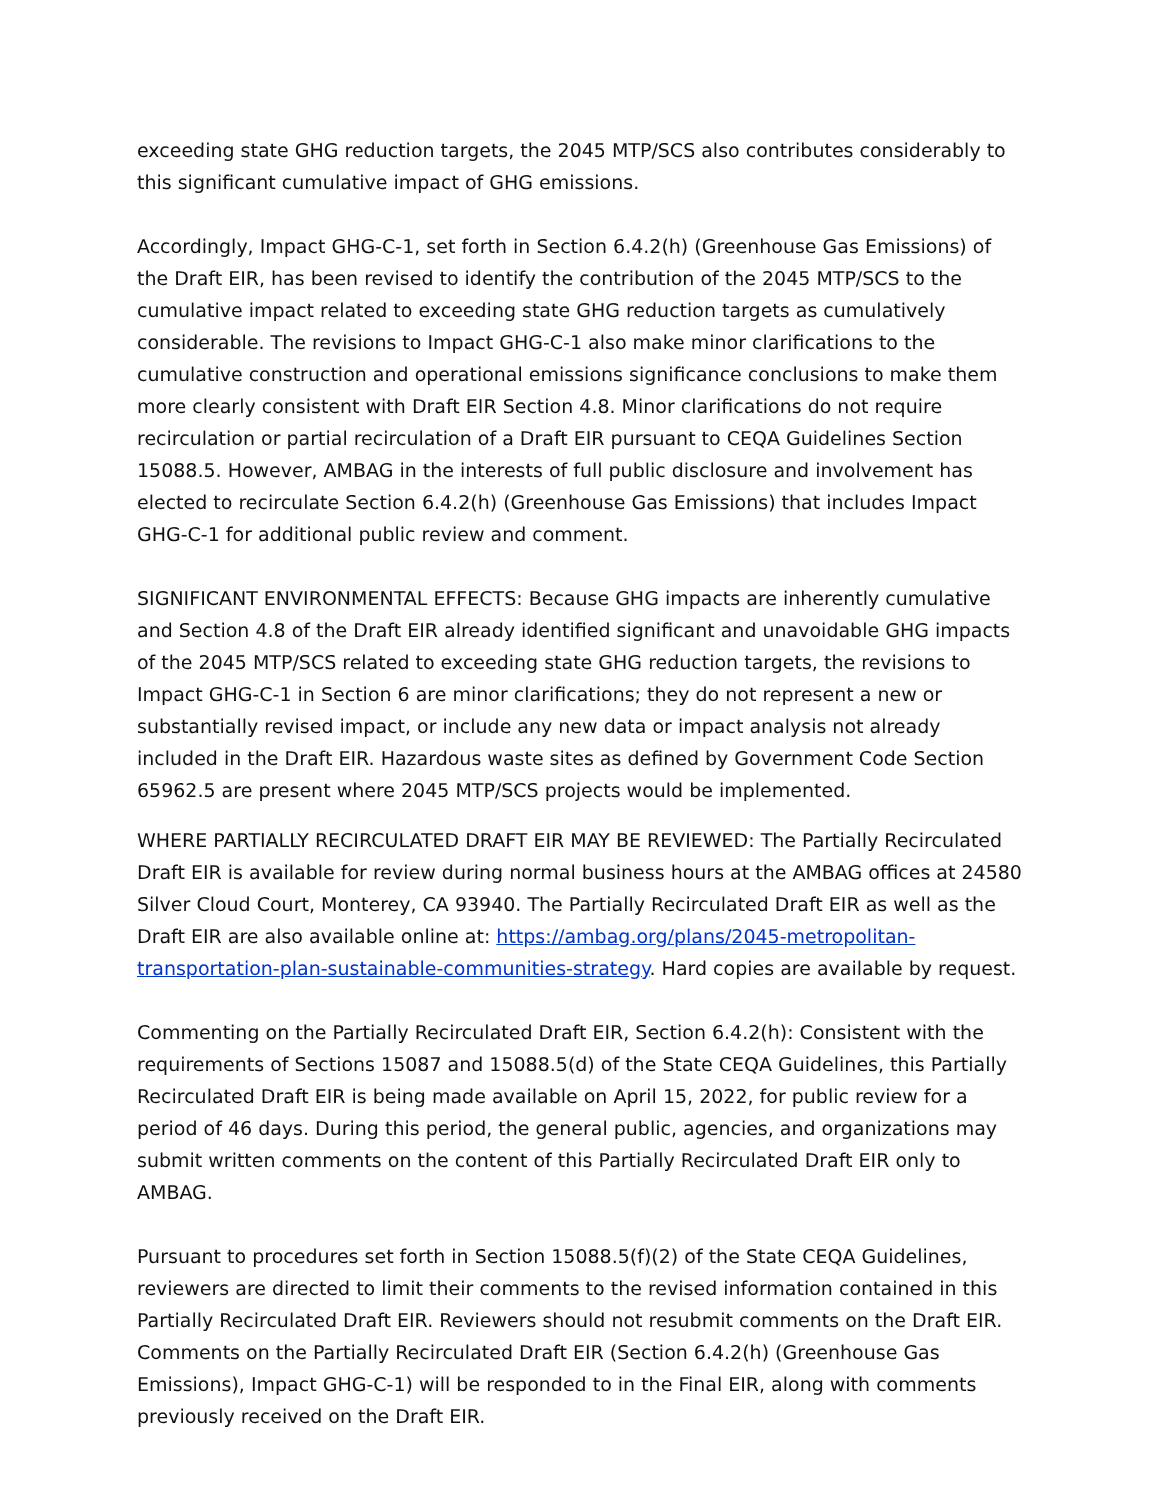exceeding state GHG reduction targets, the 2045 MTP/SCS also contributes considerably to this significant cumulative impact of GHG emissions.
Accordingly, Impact GHG-C-1, set forth in Section 6.4.2(h) (Greenhouse Gas Emissions) of the Draft EIR, has been revised to identify the contribution of the 2045 MTP/SCS to the cumulative impact related to exceeding state GHG reduction targets as cumulatively considerable. The revisions to Impact GHG-C-1 also make minor clarifications to the cumulative construction and operational emissions significance conclusions to make them more clearly consistent with Draft EIR Section 4.8. Minor clarifications do not require recirculation or partial recirculation of a Draft EIR pursuant to CEQA Guidelines Section 15088.5. However, AMBAG in the interests of full public disclosure and involvement has elected to recirculate Section 6.4.2(h) (Greenhouse Gas Emissions) that includes Impact GHG-C-1 for additional public review and comment.
SIGNIFICANT ENVIRONMENTAL EFFECTS: Because GHG impacts are inherently cumulative and Section 4.8 of the Draft EIR already identified significant and unavoidable GHG impacts of the 2045 MTP/SCS related to exceeding state GHG reduction targets, the revisions to Impact GHG-C-1 in Section 6 are minor clarifications; they do not represent a new or substantially revised impact, or include any new data or impact analysis not already included in the Draft EIR. Hazardous waste sites as defined by Government Code Section 65962.5 are present where 2045 MTP/SCS projects would be implemented.
WHERE PARTIALLY RECIRCULATED DRAFT EIR MAY BE REVIEWED: The Partially Recirculated Draft EIR is available for review during normal business hours at the AMBAG offices at 24580 Silver Cloud Court, Monterey, CA 93940. The Partially Recirculated Draft EIR as well as the Draft EIR are also available online at: https://ambag.org/plans/2045-metropolitan-transportation-plan-sustainable-communities-strategy. Hard copies are available by request.
Commenting on the Partially Recirculated Draft EIR, Section 6.4.2(h): Consistent with the requirements of Sections 15087 and 15088.5(d) of the State CEQA Guidelines, this Partially Recirculated Draft EIR is being made available on April 15, 2022, for public review for a period of 46 days. During this period, the general public, agencies, and organizations may submit written comments on the content of this Partially Recirculated Draft EIR only to AMBAG.
Pursuant to procedures set forth in Section 15088.5(f)(2) of the State CEQA Guidelines, reviewers are directed to limit their comments to the revised information contained in this Partially Recirculated Draft EIR. Reviewers should not resubmit comments on the Draft EIR. Comments on the Partially Recirculated Draft EIR (Section 6.4.2(h) (Greenhouse Gas Emissions), Impact GHG-C-1) will be responded to in the Final EIR, along with comments previously received on the Draft EIR.